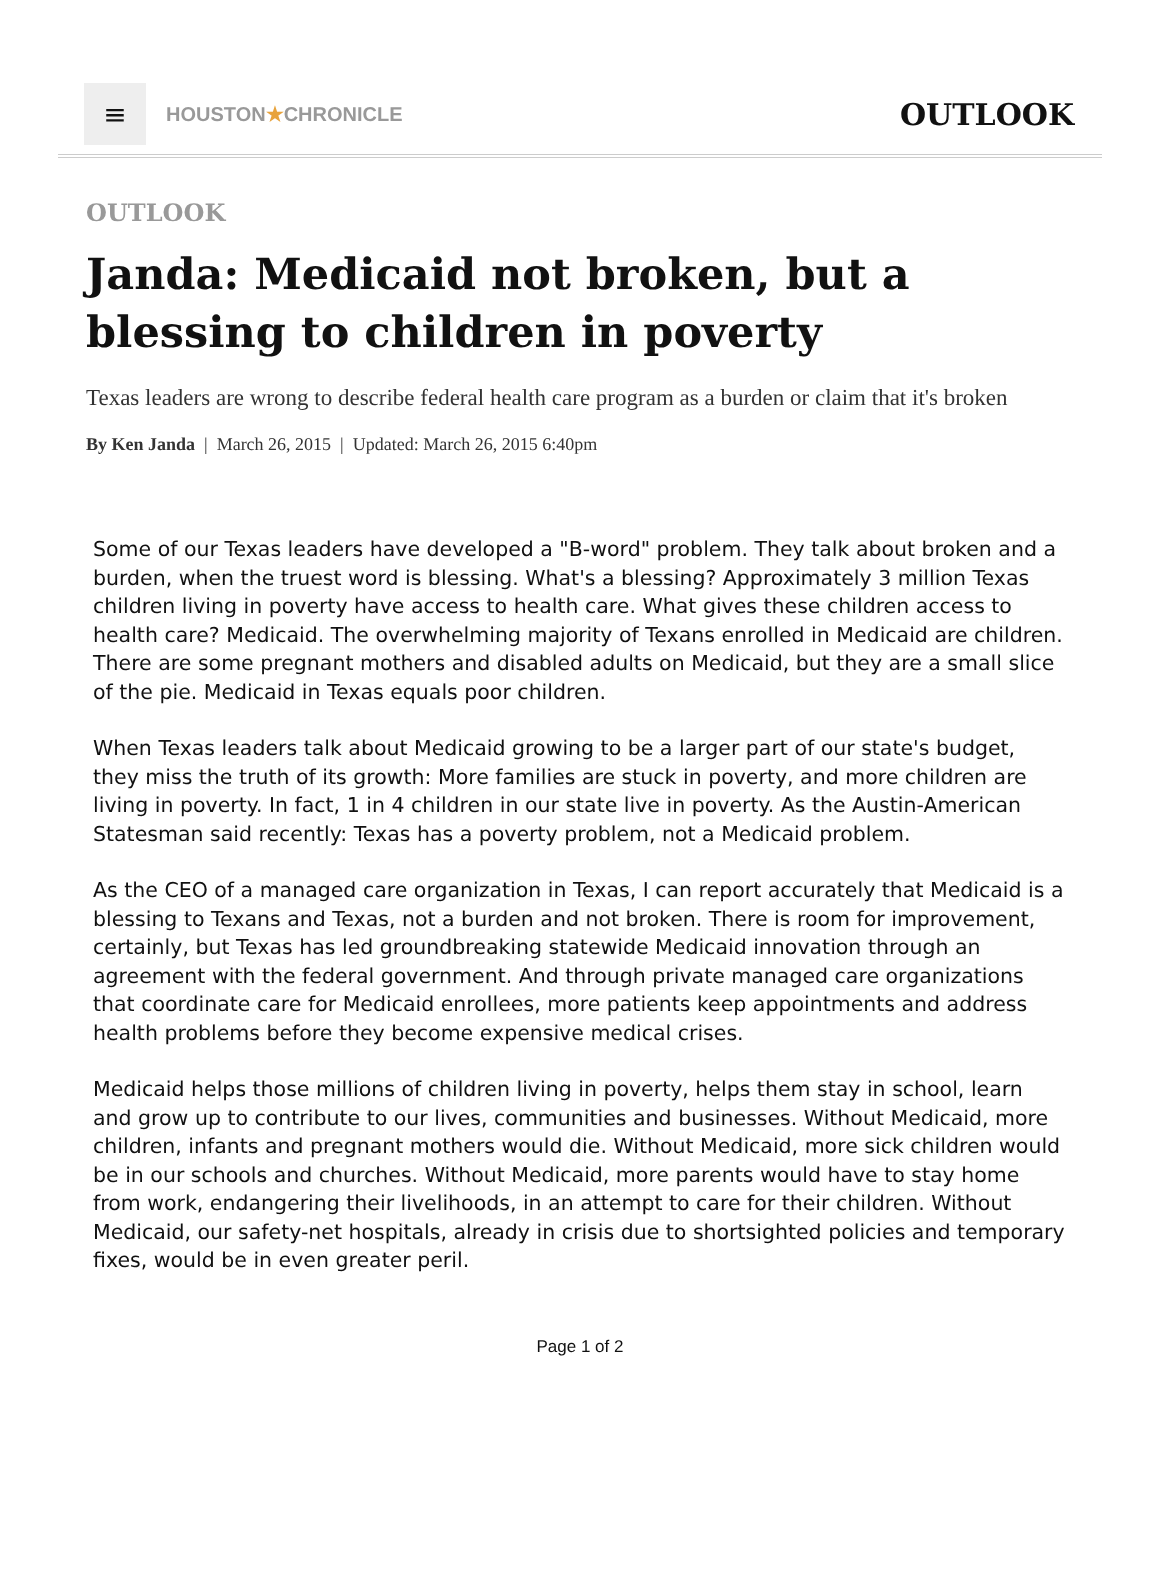≡
HOUSTON★CHRONICLE
OUTLOOK
OUTLOOK
Janda: Medicaid not broken, but a blessing to children in poverty
Texas leaders are wrong to describe federal health care program as a burden or claim that it's broken
By Ken Janda | March 26, 2015 | Updated: March 26, 2015 6:40pm
Some of our Texas leaders have developed a "B-word" problem. They talk about broken and a burden, when the truest word is blessing. What's a blessing? Approximately 3 million Texas children living in poverty have access to health care. What gives these children access to health care? Medicaid. The overwhelming majority of Texans enrolled in Medicaid are children. There are some pregnant mothers and disabled adults on Medicaid, but they are a small slice of the pie. Medicaid in Texas equals poor children.
When Texas leaders talk about Medicaid growing to be a larger part of our state's budget, they miss the truth of its growth: More families are stuck in poverty, and more children are living in poverty. In fact, 1 in 4 children in our state live in poverty. As the Austin-American Statesman said recently: Texas has a poverty problem, not a Medicaid problem.
As the CEO of a managed care organization in Texas, I can report accurately that Medicaid is a blessing to Texans and Texas, not a burden and not broken. There is room for improvement, certainly, but Texas has led groundbreaking statewide Medicaid innovation through an agreement with the federal government. And through private managed care organizations that coordinate care for Medicaid enrollees, more patients keep appointments and address health problems before they become expensive medical crises.
Medicaid helps those millions of children living in poverty, helps them stay in school, learn and grow up to contribute to our lives, communities and businesses. Without Medicaid, more children, infants and pregnant mothers would die. Without Medicaid, more sick children would be in our schools and churches. Without Medicaid, more parents would have to stay home from work, endangering their livelihoods, in an attempt to care for their children. Without Medicaid, our safety-net hospitals, already in crisis due to shortsighted policies and temporary fixes, would be in even greater peril.
Page 1 of 2